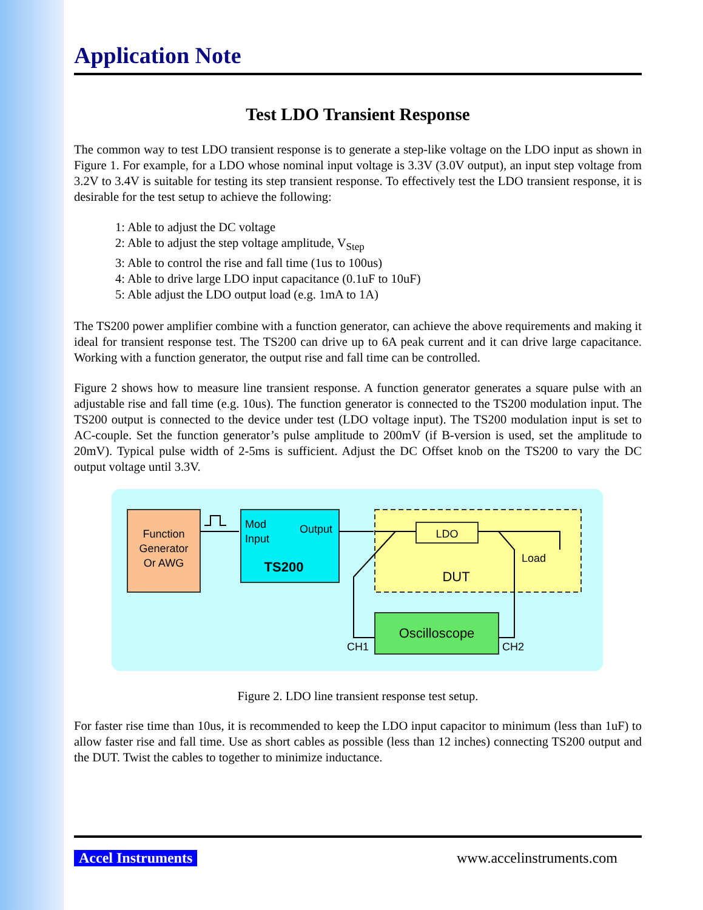Application Note
Test LDO Transient Response
The common way to test LDO transient response is to generate a step-like voltage on the LDO input as shown in Figure 1. For example, for a LDO whose nominal input voltage is 3.3V (3.0V output), an input step voltage from 3.2V to 3.4V is suitable for testing its step transient response. To effectively test the LDO transient response, it is desirable for the test setup to achieve the following:
1: Able to adjust the DC voltage
2: Able to adjust the step voltage amplitude, V<sub>Step</sub>
3: Able to control the rise and fall time (1us to 100us)
4: Able to drive large LDO input capacitance (0.1uF to 10uF)
5: Able adjust the LDO output load (e.g. 1mA to 1A)
The TS200 power amplifier combine with a function generator, can achieve the above requirements and making it ideal for transient response test. The TS200 can drive up to 6A peak current and it can drive large capacitance. Working with a function generator, the output rise and fall time can be controlled.
Figure 2 shows how to measure line transient response. A function generator generates a square pulse with an adjustable rise and fall time (e.g. 10us). The function generator is connected to the TS200 modulation input. The TS200 output is connected to the device under test (LDO voltage input). The TS200 modulation input is set to AC-couple. Set the function generator’s pulse amplitude to 200mV (if B-version is used, set the amplitude to 20mV). Typical pulse width of 2-5ms is sufficient. Adjust the DC Offset knob on the TS200 to vary the DC output voltage until 3.3V.
Function
Generator
Or AWG
Mod
Input
Output
TS200
LDO
Load
DUT
Oscilloscope
CH1
CH2
Figure 2. LDO line transient response test setup.
For faster rise time than 10us, it is recommended to keep the LDO input capacitor to minimum (less than 1uF) to allow faster rise and fall time. Use as short cables as possible (less than 12 inches) connecting TS200 output and the DUT. Twist the cables to together to minimize inductance.
Accel Instruments www.accelinstruments.com